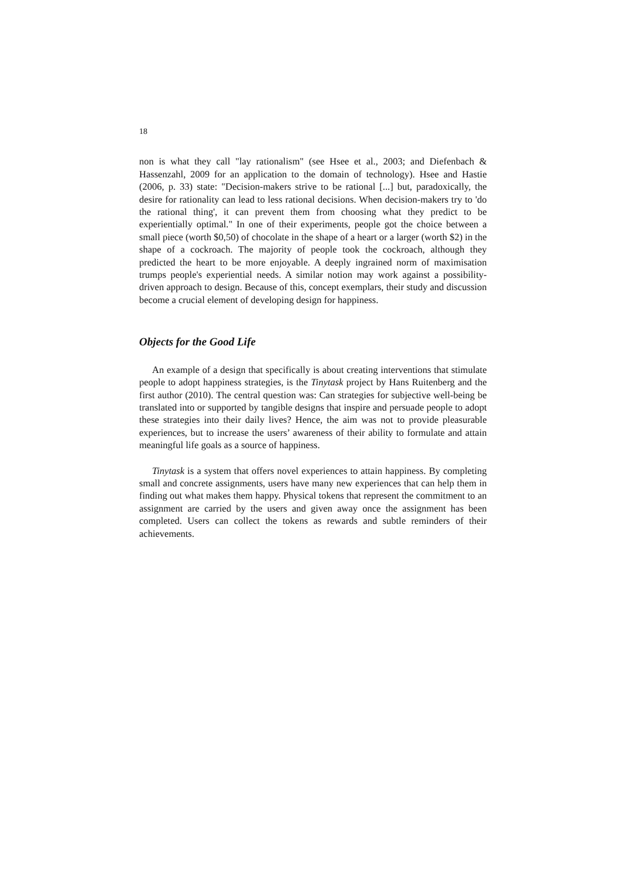18
non is what they call "lay rationalism" (see Hsee et al., 2003; and Diefenbach & Hassenzahl, 2009 for an application to the domain of technology). Hsee and Hastie (2006, p. 33) state: "Decision-makers strive to be rational [...] but, paradoxically, the desire for rationality can lead to less rational decisions. When decision-makers try to 'do the rational thing', it can prevent them from choosing what they predict to be experientially optimal." In one of their experiments, people got the choice between a small piece (worth $0,50) of chocolate in the shape of a heart or a larger (worth $2) in the shape of a cockroach. The majority of people took the cockroach, although they predicted the heart to be more enjoyable. A deeply ingrained norm of maximisation trumps people's experiential needs. A similar notion may work against a possibility-driven approach to design. Because of this, concept exemplars, their study and discussion become a crucial element of developing design for happiness.
Objects for the Good Life
An example of a design that specifically is about creating interventions that stimulate people to adopt happiness strategies, is the Tinytask project by Hans Ruitenberg and the first author (2010). The central question was: Can strategies for subjective well-being be translated into or supported by tangible designs that inspire and persuade people to adopt these strategies into their daily lives? Hence, the aim was not to provide pleasurable experiences, but to increase the users’ awareness of their ability to formulate and attain meaningful life goals as a source of happiness.
Tinytask is a system that offers novel experiences to attain happiness. By completing small and concrete assignments, users have many new experiences that can help them in finding out what makes them happy. Physical tokens that represent the commitment to an assignment are carried by the users and given away once the assignment has been completed. Users can collect the tokens as rewards and subtle reminders of their achievements.